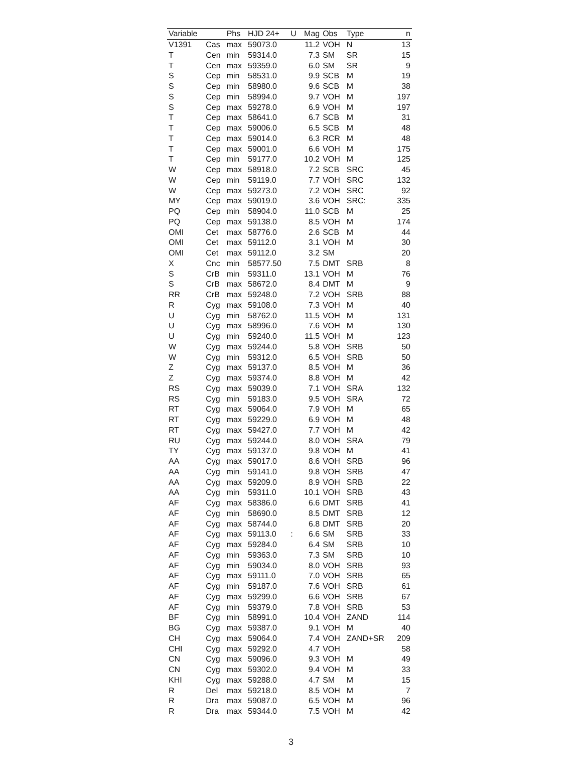| Variable | | Phs | HJD 24+ | U | Mag | Obs | Type | n |
| --- | --- | --- | --- | --- | --- | --- | --- | --- |
| V1391 | Cas | max | 59073.0 | | 11.2 | VOH | N | 13 |
| T | Cen | min | 59314.0 | | 7.3 | SM | SR | 15 |
| T | Cen | max | 59359.0 | | 6.0 | SM | SR | 9 |
| S | Cep | min | 58531.0 | | 9.9 | SCB | M | 19 |
| S | Cep | min | 58980.0 | | 9.6 | SCB | M | 38 |
| S | Cep | min | 58994.0 | | 9.7 | VOH | M | 197 |
| S | Cep | max | 59278.0 | | 6.9 | VOH | M | 197 |
| T | Cep | max | 58641.0 | | 6.7 | SCB | M | 31 |
| T | Cep | max | 59006.0 | | 6.5 | SCB | M | 48 |
| T | Cep | max | 59014.0 | | 6.3 | RCR | M | 48 |
| T | Cep | max | 59001.0 | | 6.6 | VOH | M | 175 |
| T | Cep | min | 59177.0 | | 10.2 | VOH | M | 125 |
| W | Cep | max | 58918.0 | | 7.2 | SCB | SRC | 45 |
| W | Cep | min | 59119.0 | | 7.7 | VOH | SRC | 132 |
| W | Cep | max | 59273.0 | | 7.2 | VOH | SRC | 92 |
| MY | Cep | max | 59019.0 | | 3.6 | VOH | SRC: | 335 |
| PQ | Cep | min | 58904.0 | | 11.0 | SCB | M | 25 |
| PQ | Cep | max | 59138.0 | | 8.5 | VOH | M | 174 |
| OMI | Cet | max | 58776.0 | | 2.6 | SCB | M | 44 |
| OMI | Cet | max | 59112.0 | | 3.1 | VOH | M | 30 |
| OMI | Cet | max | 59112.0 | | 3.2 | SM | | 20 |
| X | Cnc | min | 58577.50 | | 7.5 | DMT | SRB | 8 |
| S | CrB | min | 59311.0 | | 13.1 | VOH | M | 76 |
| S | CrB | max | 58672.0 | | 8.4 | DMT | M | 9 |
| RR | CrB | max | 59248.0 | | 7.2 | VOH | SRB | 88 |
| R | Cyg | max | 59108.0 | | 7.3 | VOH | M | 40 |
| U | Cyg | min | 58762.0 | | 11.5 | VOH | M | 131 |
| U | Cyg | max | 58996.0 | | 7.6 | VOH | M | 130 |
| U | Cyg | min | 59240.0 | | 11.5 | VOH | M | 123 |
| W | Cyg | max | 59244.0 | | 5.8 | VOH | SRB | 50 |
| W | Cyg | min | 59312.0 | | 6.5 | VOH | SRB | 50 |
| Z | Cyg | max | 59137.0 | | 8.5 | VOH | M | 36 |
| Z | Cyg | max | 59374.0 | | 8.8 | VOH | M | 42 |
| RS | Cyg | max | 59039.0 | | 7.1 | VOH | SRA | 132 |
| RS | Cyg | min | 59183.0 | | 9.5 | VOH | SRA | 72 |
| RT | Cyg | max | 59064.0 | | 7.9 | VOH | M | 65 |
| RT | Cyg | max | 59229.0 | | 6.9 | VOH | M | 48 |
| RT | Cyg | max | 59427.0 | | 7.7 | VOH | M | 42 |
| RU | Cyg | max | 59244.0 | | 8.0 | VOH | SRA | 79 |
| TY | Cyg | max | 59137.0 | | 9.8 | VOH | M | 41 |
| AA | Cyg | max | 59017.0 | | 8.6 | VOH | SRB | 96 |
| AA | Cyg | min | 59141.0 | | 9.8 | VOH | SRB | 47 |
| AA | Cyg | max | 59209.0 | | 8.9 | VOH | SRB | 22 |
| AA | Cyg | min | 59311.0 | | 10.1 | VOH | SRB | 43 |
| AF | Cyg | max | 58386.0 | | 6.6 | DMT | SRB | 41 |
| AF | Cyg | min | 58690.0 | | 8.5 | DMT | SRB | 12 |
| AF | Cyg | max | 58744.0 | | 6.8 | DMT | SRB | 20 |
| AF | Cyg | max | 59113.0 | : | 6.6 | SM | SRB | 33 |
| AF | Cyg | max | 59284.0 | | 6.4 | SM | SRB | 10 |
| AF | Cyg | min | 59363.0 | | 7.3 | SM | SRB | 10 |
| AF | Cyg | min | 59034.0 | | 8.0 | VOH | SRB | 93 |
| AF | Cyg | max | 59111.0 | | 7.0 | VOH | SRB | 65 |
| AF | Cyg | min | 59187.0 | | 7.6 | VOH | SRB | 61 |
| AF | Cyg | max | 59299.0 | | 6.6 | VOH | SRB | 67 |
| AF | Cyg | min | 59379.0 | | 7.8 | VOH | SRB | 53 |
| BF | Cyg | min | 58991.0 | | 10.4 | VOH | ZAND | 114 |
| BG | Cyg | max | 59387.0 | | 9.1 | VOH | M | 40 |
| CH | Cyg | max | 59064.0 | | 7.4 | VOH | ZAND+SR | 209 |
| CHI | Cyg | max | 59292.0 | | 4.7 | VOH | | 58 |
| CN | Cyg | max | 59096.0 | | 9.3 | VOH | M | 49 |
| CN | Cyg | max | 59302.0 | | 9.4 | VOH | M | 33 |
| KHI | Cyg | max | 59288.0 | | 4.7 | SM | M | 15 |
| R | Del | max | 59218.0 | | 8.5 | VOH | M | 7 |
| R | Dra | max | 59087.0 | | 6.5 | VOH | M | 96 |
| R | Dra | max | 59344.0 | | 7.5 | VOH | M | 42 |
3